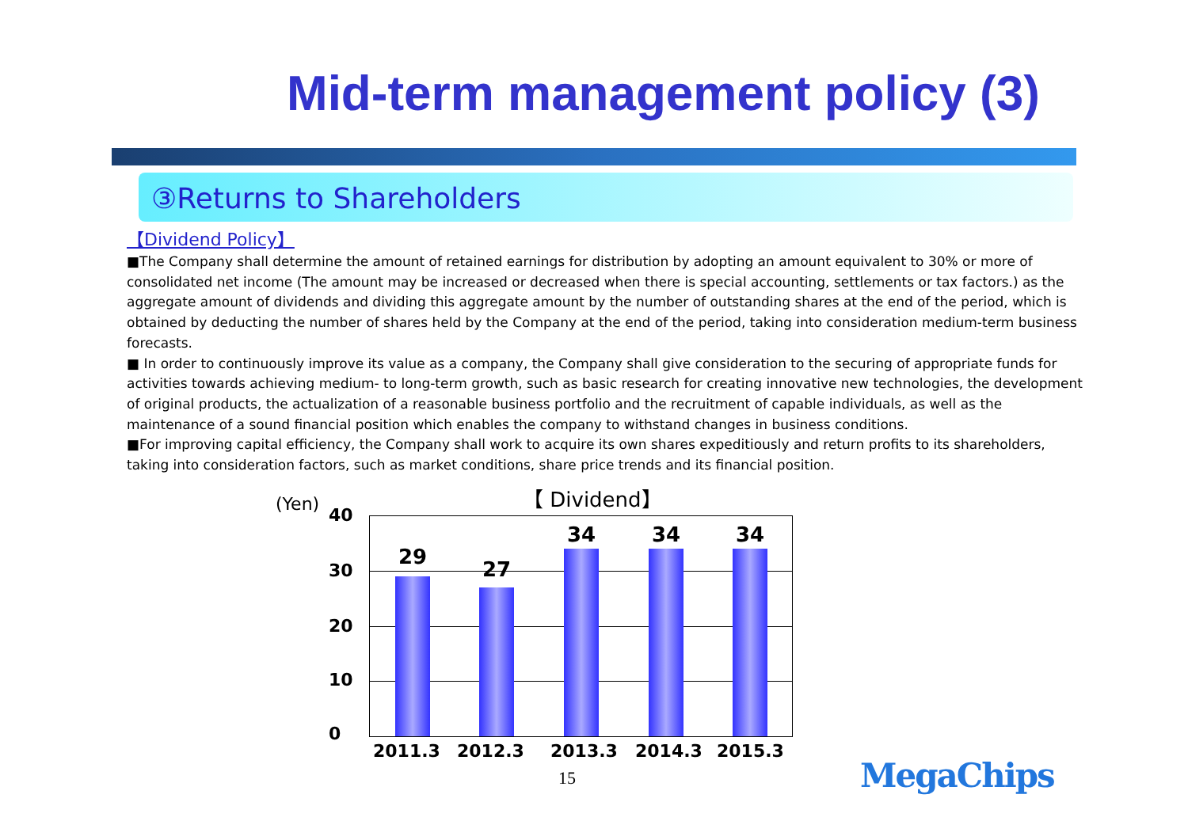Mid-term management policy (3)
③Returns to Shareholders
【Dividend Policy】
■The Company shall determine the amount of retained earnings for distribution by adopting an amount equivalent to 30% or more of consolidated net income (The amount may be increased or decreased when there is special accounting, settlements or tax factors.) as the aggregate amount of dividends and dividing this aggregate amount by the number of outstanding shares at the end of the period, which is obtained by deducting the number of shares held by the Company at the end of the period, taking into consideration medium-term business forecasts.
■ In order to continuously improve its value as a company, the Company shall give consideration to the securing of appropriate funds for activities towards achieving medium- to long-term growth, such as basic research for creating innovative new technologies, the development of original products, the actualization of a reasonable business portfolio and the recruitment of capable individuals, as well as the maintenance of a sound financial position which enables the company to withstand changes in business conditions.
■For improving capital efficiency, the Company shall work to acquire its own shares expeditiously and return profits to its shareholders, taking into consideration factors, such as market conditions, share price trends and its financial position.
【 Dividend】
(Yen)
40
30
20
10
0
29
27
34 34 34
2011.3 2012.3 2013.3 2014.3 2015.3
15 MegaChips